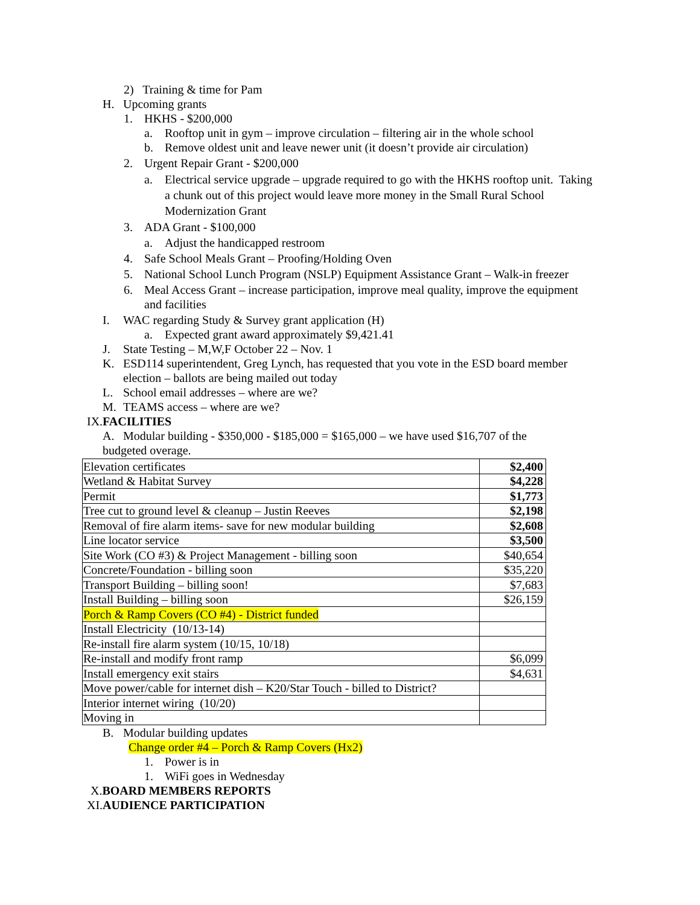2) Training & time for Pam
H. Upcoming grants
1. HKHS - $200,000
a. Rooftop unit in gym – improve circulation – filtering air in the whole school
b. Remove oldest unit and leave newer unit (it doesn’t provide air circulation)
2. Urgent Repair Grant - $200,000
a. Electrical service upgrade – upgrade required to go with the HKHS rooftop unit. Taking
a chunk out of this project would leave more money in the Small Rural School
Modernization Grant
3. ADA Grant - $100,000
a. Adjust the handicapped restroom
4. Safe School Meals Grant – Proofing/Holding Oven
5. National School Lunch Program (NSLP) Equipment Assistance Grant – Walk-in freezer
6. Meal Access Grant – increase participation, improve meal quality, improve the equipment
and facilities
I. WAC regarding Study & Survey grant application (H)
a. Expected grant award approximately $9,421.41
J. State Testing – M,W,F October 22 – Nov. 1
K. ESD114 superintendent, Greg Lynch, has requested that you vote in the ESD board member
election – ballots are being mailed out today
L. School email addresses – where are we?
M. TEAMS access – where are we?
IX.FACILITIES
A. Modular building - $350,000 - $185,000 = $165,000 – we have used $16,707 of the
budgeted overage.
| Elevation certificates | $2,400 |
| Wetland & Habitat Survey | $4,228 |
| Permit | $1,773 |
| Tree cut to ground level & cleanup – Justin Reeves | $2,198 |
| Removal of fire alarm items- save for new modular building | $2,608 |
| Line locator service | $3,500 |
| Site Work (CO #3) & Project Management - billing soon | $40,654 |
| Concrete/Foundation - billing soon | $35,220 |
| Transport Building – billing soon! | $7,683 |
| Install Building – billing soon | $26,159 |
| Porch & Ramp Covers (CO #4) - District funded | |
| Install Electricity (10/13-14) | |
| Re-install fire alarm system (10/15, 10/18) | |
| Re-install and modify front ramp | $6,099 |
| Install emergency exit stairs | $4,631 |
| Move power/cable for internet dish – K20/Star Touch - billed to District? | |
| Interior internet wiring (10/20) | |
| Moving in | |
B. Modular building updates
Change order #4 – Porch & Ramp Covers (Hx2)
1. Power is in
1. WiFi goes in Wednesday
X.BOARD MEMBERS REPORTS
XI.AUDIENCE PARTICIPATION